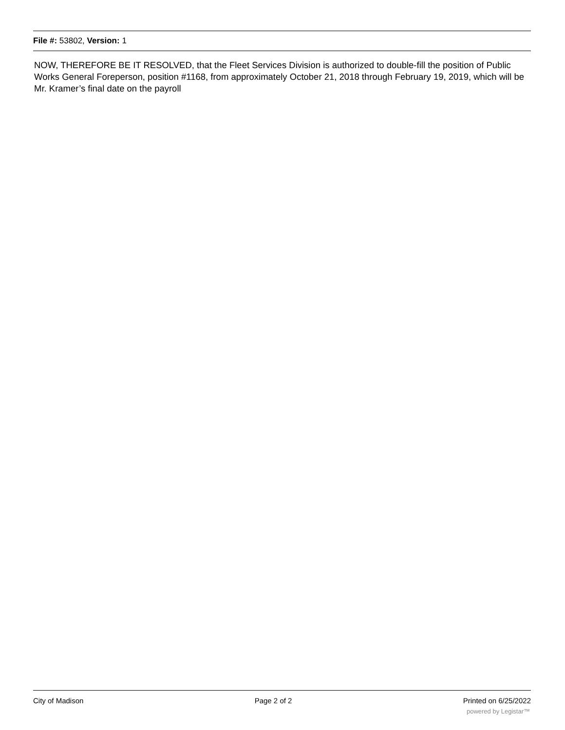File #: 53802, Version: 1
NOW, THEREFORE BE IT RESOLVED, that the Fleet Services Division is authorized to double-fill the position of Public Works General Foreperson, position #1168, from approximately October 21, 2018 through February 19, 2019, which will be Mr. Kramer’s final date on the payroll
City of Madison Page 2 of 2 Printed on 6/25/2022
powered by Legistar™